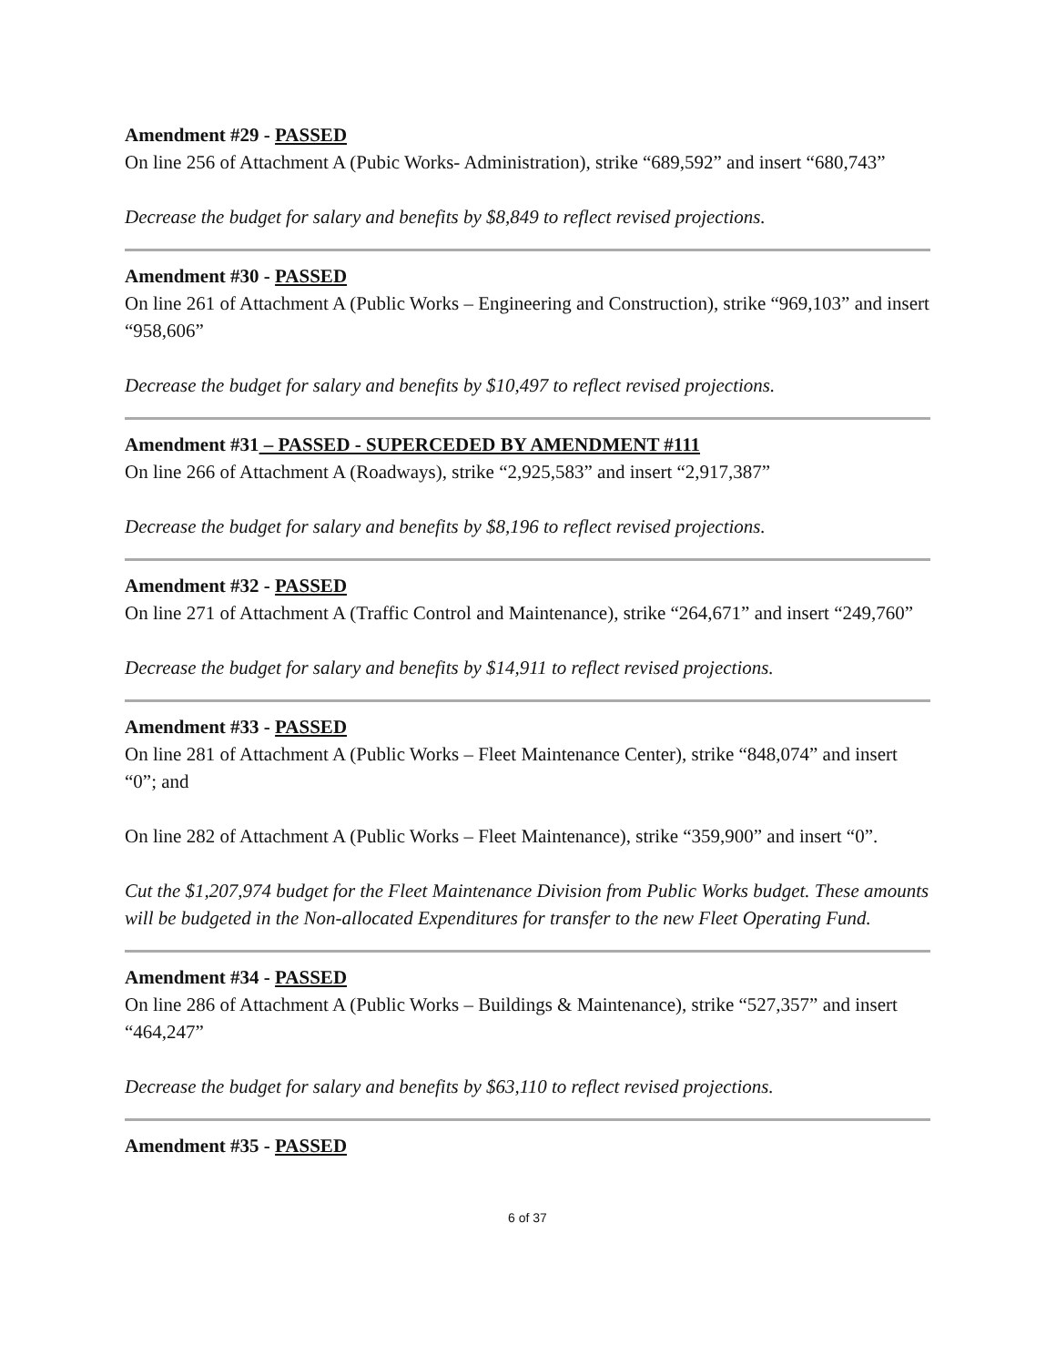Amendment #29 - PASSED
On line 256 of Attachment A (Pubic Works- Administration), strike “689,592” and insert “680,743”
Decrease the budget for salary and benefits by $8,849 to reflect revised projections.
Amendment #30 - PASSED
On line 261 of Attachment A (Public Works – Engineering and Construction), strike “969,103” and insert “958,606”
Decrease the budget for salary and benefits by $10,497 to reflect revised projections.
Amendment #31 – PASSED - SUPERCEDED BY AMENDMENT #111
On line 266 of Attachment A (Roadways), strike “2,925,583” and insert “2,917,387”
Decrease the budget for salary and benefits by $8,196 to reflect revised projections.
Amendment #32 - PASSED
On line 271 of Attachment A (Traffic Control and Maintenance), strike “264,671” and insert “249,760”
Decrease the budget for salary and benefits by $14,911 to reflect revised projections.
Amendment #33 - PASSED
On line 281 of Attachment A (Public Works – Fleet Maintenance Center), strike “848,074” and insert “0”; and
On line 282 of Attachment A (Public Works – Fleet Maintenance), strike “359,900” and insert “0”.
Cut the $1,207,974 budget for the Fleet Maintenance Division from Public Works budget. These amounts will be budgeted in the Non-allocated Expenditures for transfer to the new Fleet Operating Fund.
Amendment #34 - PASSED
On line 286 of Attachment A (Public Works – Buildings & Maintenance), strike “527,357” and insert “464,247”
Decrease the budget for salary and benefits by $63,110 to reflect revised projections.
Amendment #35 - PASSED
6 of 37